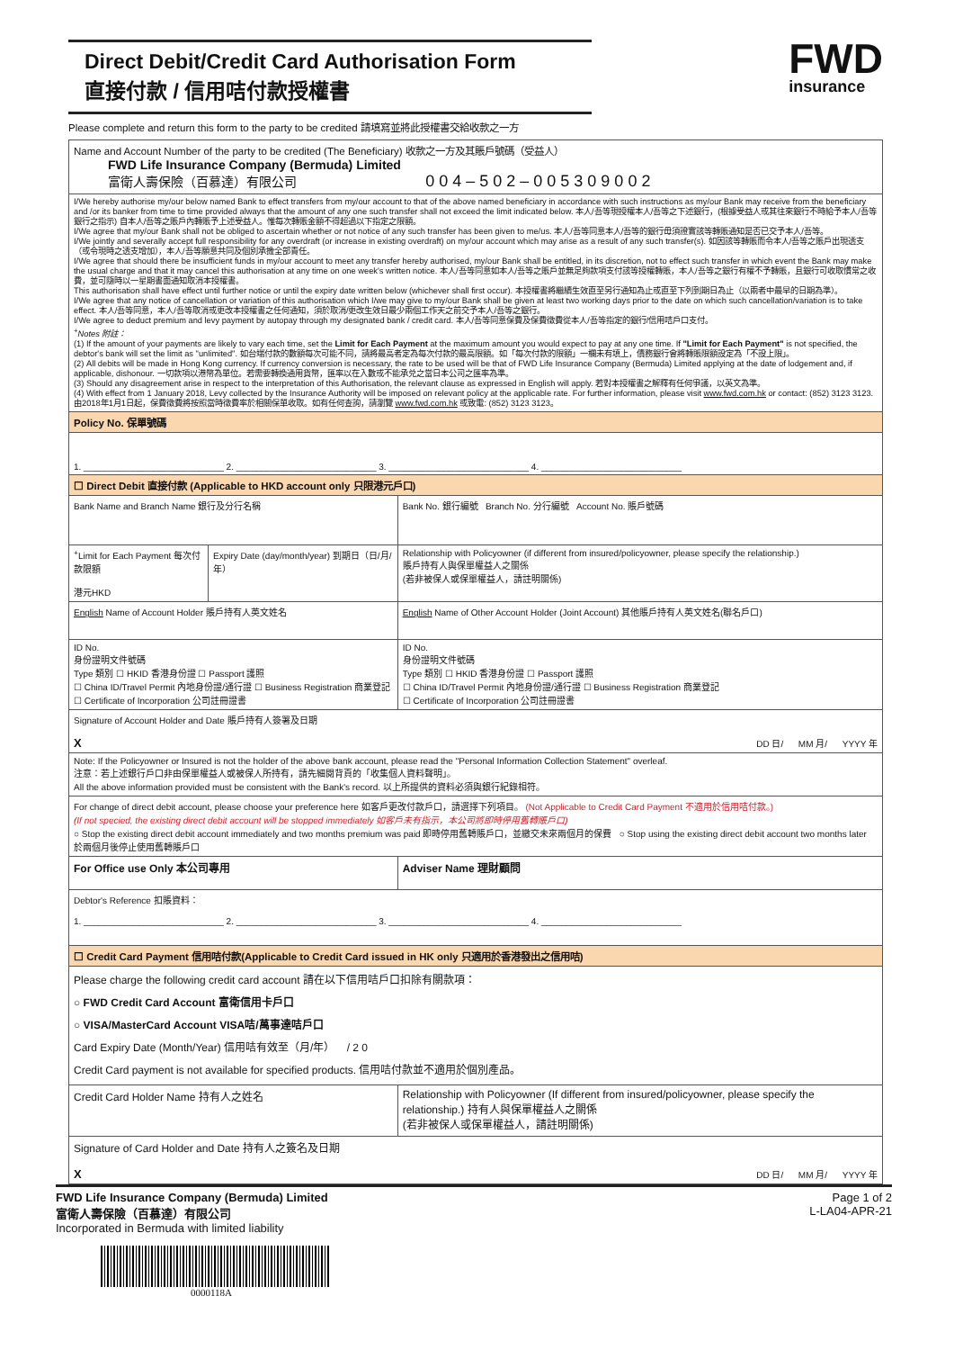Direct Debit/Credit Card Authorisation Form
直接付款 / 信用咭付款授權書
FWD
insurance
Please complete and return this form to the party to be credited 請填寫並將此授權書交給收款之一方
| Name and Account Number of the party to be credited (The Beneficiary) 收款之一方及其賬戶號碼（受益人） FWD Life Insurance Company (Bermuda) Limited 富衛人壽保險（百慕達）有限公司 0 0 4 – 5 0 2 – 0 0 5 3 0 9 0 0 2 | | |
| I/We hereby authorise my/our below named Bank to effect transfers from my/our account to that of the above named beneficiary in accordance with such instructions as my/our Bank may receive from the beneficiary and /or its banker from time to time provided always that the amount of any one such transfer shall not exceed the limit indicated below. 本人/吾等現授權本人/吾等之下述銀行，(根據受益人或其往來銀行不時給予本人/吾等銀行之指示) 自本人/吾等之賬戶內轉賬予上述受益人。惟每次轉賬金額不得超過以下指定之限額。 I/We agree that my/our Bank shall not be obliged to ascertain whether or not notice of any such transfer has been given to me/us. 本人/吾等同意本人/吾等的銀行毋須證實該等轉賬通知是否已交予本人/吾等。 I/We jointly and severally accept full responsibility for any overdraft (or increase in existing overdraft) on my/our account which may arise as a result of any such transfer(s). 如因該等轉賬而令本人/吾等之賬戶出現透支（或令現時之透支增加），本人/吾等願意共同及個別承擔全部責任。 I/We agree that should there be insufficient funds in my/our account to meet any transfer hereby authorised, my/our Bank shall be entitled, in its discretion, not to effect such transfer in which event the Bank may make the usual charge and that it may cancel this authorisation at any time on one week's written notice. 本人/吾等同意如本人/吾等之賬戶並無足夠款項支付該等授權轉賬，本人/吾等之銀行有權不予轉賬，且銀行可收取慣常之收費，並可隨時以一星期書面通知取消本授權書。 This authorisation shall have effect until further notice or until the expiry date written below (whichever shall first occur). 本授權書將繼續生效直至另行通知為止或直至下列到期日為止（以兩者中最早的日期為準）。 I/We agree that any notice of cancellation or variation of this authorisation which I/we may give to my/our Bank shall be given at least two working days prior to the date on which such cancellation/variation is to take effect. 本人/吾等同意，本人/吾等取消或更改本授權書之任何通知，須於取消/更改生效日最少兩個工作天之前交予本人/吾等之銀行。 I/We agree to deduct premium and levy payment by autopay through my designated bank / credit card. 本人/吾等同意保費及保費徵費從本人/吾等指定的銀行/信用咭戶口支付。 <sup>+</sup> Notes 附註： (1) If the amount of your payments are likely to vary each time, set the Limit for Each Payment at the maximum amount you would expect to pay at any one time. If "Limit for Each Payment" is not specified, the debtor's bank will set the limit as "unlimited". 如台端付款的數額每次可能不同，請將最高者定為每次付款的最高限額。如「每次付款的限額」一欄未有填上，債務銀行會將轉賬限額設定為「不設上限」。 (2) All debits will be made in Hong Kong currency. If currency conversion is necessary, the rate to be used will be that of FWD Life Insurance Company (Bermuda) Limited applying at the date of lodgement and, if applicable, dishonour. 一切款項以港幣為單位。若需要轉換通用貨幣，匯率以在入數或不能承兑之當日本公司之匯率為準。 (3) Should any disagreement arise in respect to the interpretation of this Authorisation, the relevant clause as expressed in English will apply. 若對本授權書之解釋有任何爭議，以英文為準。 (4) With effect from 1 January 2018, Levy collected by the Insurance Authority will be imposed on relevant policy at the applicable rate. For further information, please visit www.fwd.com.hk or contact: (852) 3123 3123. 由2018年1月1日起，保費徵費將按照當時徵費率於相關保單收取。如有任何查詢，請瀏覽 www.fwd.com.hk 或致電: (852) 3123 3123。 | | |
| Policy No. 保單號碼 | | |
| 1. ____________________________ 2. ____________________________ 3. ____________________________ 4. ____________________________ | | |
| ☐ Direct Debit 直接付款 (Applicable to HKD account only 只限港元戶口) | | |
| Bank Name and Branch Name 銀行及分行名稱 | | Bank No. 銀行編號 Branch No. 分行編號 Account No. 賬戶號碼 |
| <sup>+</sup>Limit for Each Payment 每次付款限額 港元HKD | Expiry Date (day/month/year) 到期日（日/月/年） | Relationship with Policyowner (if different from insured/policyowner, please specify the relationship.) 賬戶持有人與保單權益人之關係 (若非被保人或保單權益人，請註明關係) |
| English Name of Account Holder 賬戶持有人英文姓名 | | English Name of Other Account Holder (Joint Account) 其他賬戶持有人英文姓名(聯名戶口) |
| ID No. 身份證明文件號碼 Type 類別 ☐ HKID 香港身份證 ☐ Passport 護照 ☐ China ID/Travel Permit 內地身份證/通行證 ☐ Business Registration 商業登記 ☐ Certificate of Incorporation 公司註冊證書 | | ID No. 身份證明文件號碼 Type 類別 ☐ HKID 香港身份證 ☐ Passport 護照 ☐ China ID/Travel Permit 內地身份證/通行證 ☐ Business Registration 商業登記 ☐ Certificate of Incorporation 公司註冊證書 |
| Signature of Account Holder and Date 賬戶持有人簽署及日期 X DD 日/ MM 月/ YYYY 年 | | |
| Note: If the Policyowner or Insured is not the holder of the above bank account, please read the "Personal Information Collection Statement" overleaf. 注意：若上述銀行戶口非由保單權益人或被保人所持有，請先細閱背頁的「收集個人資料聲明」。 All the above information provided must be consistent with the Bank's record. 以上所提供的資料必須與銀行紀錄相符。 | | |
| For change of direct debit account, please choose your preference here 如客戶更改付款戶口，請選擇下列項目。 (Not Applicable to Credit Card Payment 不適用於信用咭付款。) (If not specied, the existing direct debit account will be stopped immediately 如客戶未有指示，本公司將即時停用舊轉賬戶口) ○ Stop the existing direct debit account immediately and two months premium was paid 即時停用舊轉賬戶口，並繳交未來兩個月的保費 ○ Stop using the existing direct debit account two months later 於兩個月後停止使用舊轉賬戶口 | | |
| For Office use Only 本公司專用 | | Adviser Name 理財顧問 |
| Debtor's Reference 扣賬資料： 1. ____________________________ 2. ____________________________ 3. ____________________________ 4. ____________________________ | | |
| ☐ Credit Card Payment 信用咭付款(Applicable to Credit Card issued in HK only 只適用於香港發出之信用咭) | | |
| Please charge the following credit card account 請在以下信用咭戶口扣除有關款項： ○ FWD Credit Card Account 富衛信用卡戶口 ○ VISA/MasterCard Account VISA咭/萬事達咭戶口 Card Expiry Date (Month/Year) 信用咭有效至（月/年） / 2 0 Credit Card payment is not available for specified products. 信用咭付款並不適用於個別產品。 | | |
| Credit Card Holder Name 持有人之姓名 | | Relationship with Policyowner (If different from insured/policyowner, please specify the relationship.) 持有人與保單權益人之關係 (若非被保人或保單權益人，請註明關係) |
| Signature of Card Holder and Date 持有人之簽名及日期 X DD 日/ MM 月/ YYYY 年 | | |
FWD Life Insurance Company (Bermuda) Limited
富衛人壽保險（百慕達）有限公司
Incorporated in Bermuda with limited liability
Page 1 of 2
L-LA04-APR-21
0000118A